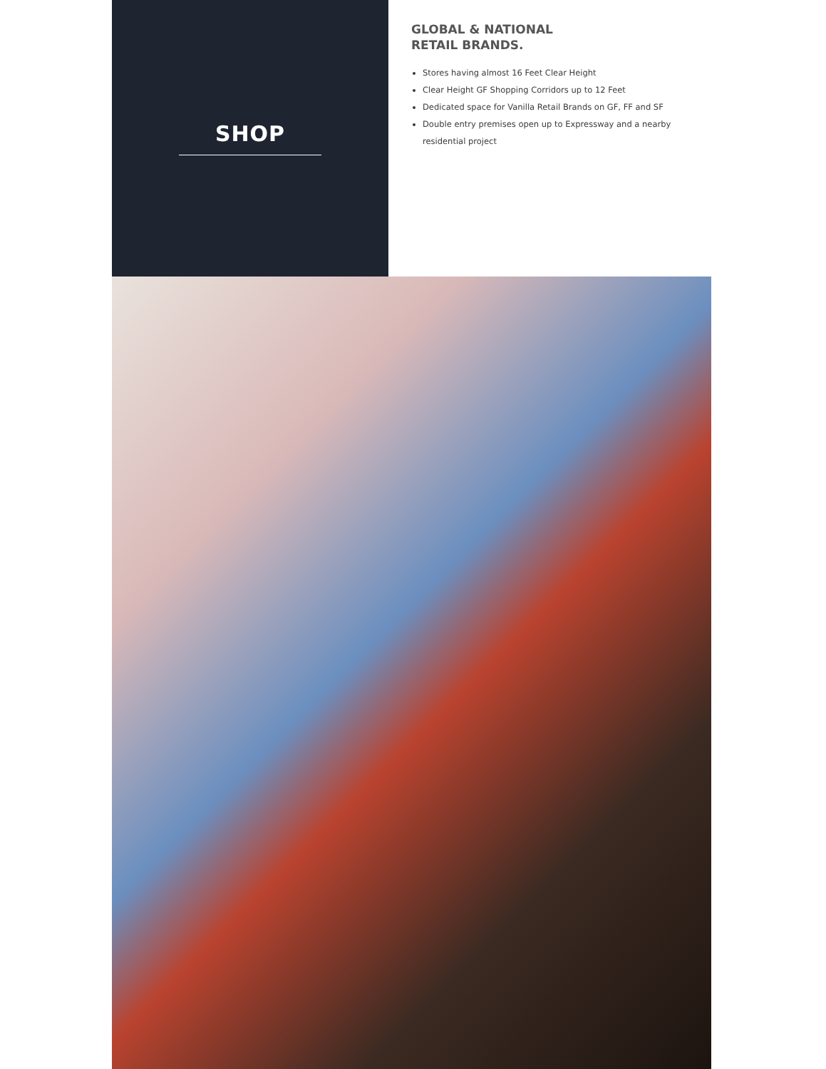SHOP
GLOBAL & NATIONAL
RETAIL BRANDS.
Stores having almost 16 Feet Clear Height
Clear Height GF Shopping Corridors up to 12 Feet
Dedicated space for Vanilla Retail Brands on GF, FF and SF
Double entry premises open up to Expressway and a nearby residential project